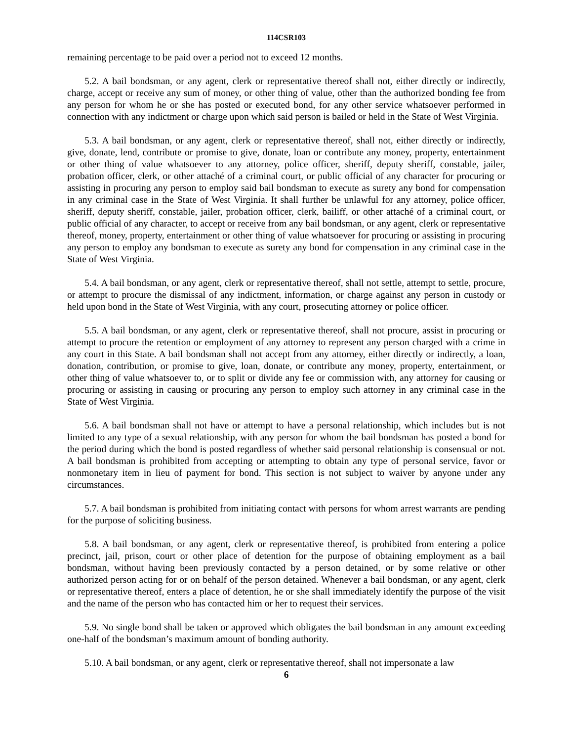114CSR103
remaining percentage to be paid over a period not to exceed 12 months.
5.2. A bail bondsman, or any agent, clerk or representative thereof shall not, either directly or indirectly, charge, accept or receive any sum of money, or other thing of value, other than the authorized bonding fee from any person for whom he or she has posted or executed bond, for any other service whatsoever performed in connection with any indictment or charge upon which said person is bailed or held in the State of West Virginia.
5.3. A bail bondsman, or any agent, clerk or representative thereof, shall not, either directly or indirectly, give, donate, lend, contribute or promise to give, donate, loan or contribute any money, property, entertainment or other thing of value whatsoever to any attorney, police officer, sheriff, deputy sheriff, constable, jailer, probation officer, clerk, or other attaché of a criminal court, or public official of any character for procuring or assisting in procuring any person to employ said bail bondsman to execute as surety any bond for compensation in any criminal case in the State of West Virginia. It shall further be unlawful for any attorney, police officer, sheriff, deputy sheriff, constable, jailer, probation officer, clerk, bailiff, or other attaché of a criminal court, or public official of any character, to accept or receive from any bail bondsman, or any agent, clerk or representative thereof, money, property, entertainment or other thing of value whatsoever for procuring or assisting in procuring any person to employ any bondsman to execute as surety any bond for compensation in any criminal case in the State of West Virginia.
5.4. A bail bondsman, or any agent, clerk or representative thereof, shall not settle, attempt to settle, procure, or attempt to procure the dismissal of any indictment, information, or charge against any person in custody or held upon bond in the State of West Virginia, with any court, prosecuting attorney or police officer.
5.5. A bail bondsman, or any agent, clerk or representative thereof, shall not procure, assist in procuring or attempt to procure the retention or employment of any attorney to represent any person charged with a crime in any court in this State. A bail bondsman shall not accept from any attorney, either directly or indirectly, a loan, donation, contribution, or promise to give, loan, donate, or contribute any money, property, entertainment, or other thing of value whatsoever to, or to split or divide any fee or commission with, any attorney for causing or procuring or assisting in causing or procuring any person to employ such attorney in any criminal case in the State of West Virginia.
5.6. A bail bondsman shall not have or attempt to have a personal relationship, which includes but is not limited to any type of a sexual relationship, with any person for whom the bail bondsman has posted a bond for the period during which the bond is posted regardless of whether said personal relationship is consensual or not. A bail bondsman is prohibited from accepting or attempting to obtain any type of personal service, favor or nonmonetary item in lieu of payment for bond. This section is not subject to waiver by anyone under any circumstances.
5.7. A bail bondsman is prohibited from initiating contact with persons for whom arrest warrants are pending for the purpose of soliciting business.
5.8. A bail bondsman, or any agent, clerk or representative thereof, is prohibited from entering a police precinct, jail, prison, court or other place of detention for the purpose of obtaining employment as a bail bondsman, without having been previously contacted by a person detained, or by some relative or other authorized person acting for or on behalf of the person detained. Whenever a bail bondsman, or any agent, clerk or representative thereof, enters a place of detention, he or she shall immediately identify the purpose of the visit and the name of the person who has contacted him or her to request their services.
5.9. No single bond shall be taken or approved which obligates the bail bondsman in any amount exceeding one-half of the bondsman’s maximum amount of bonding authority.
5.10. A bail bondsman, or any agent, clerk or representative thereof, shall not impersonate a law
6